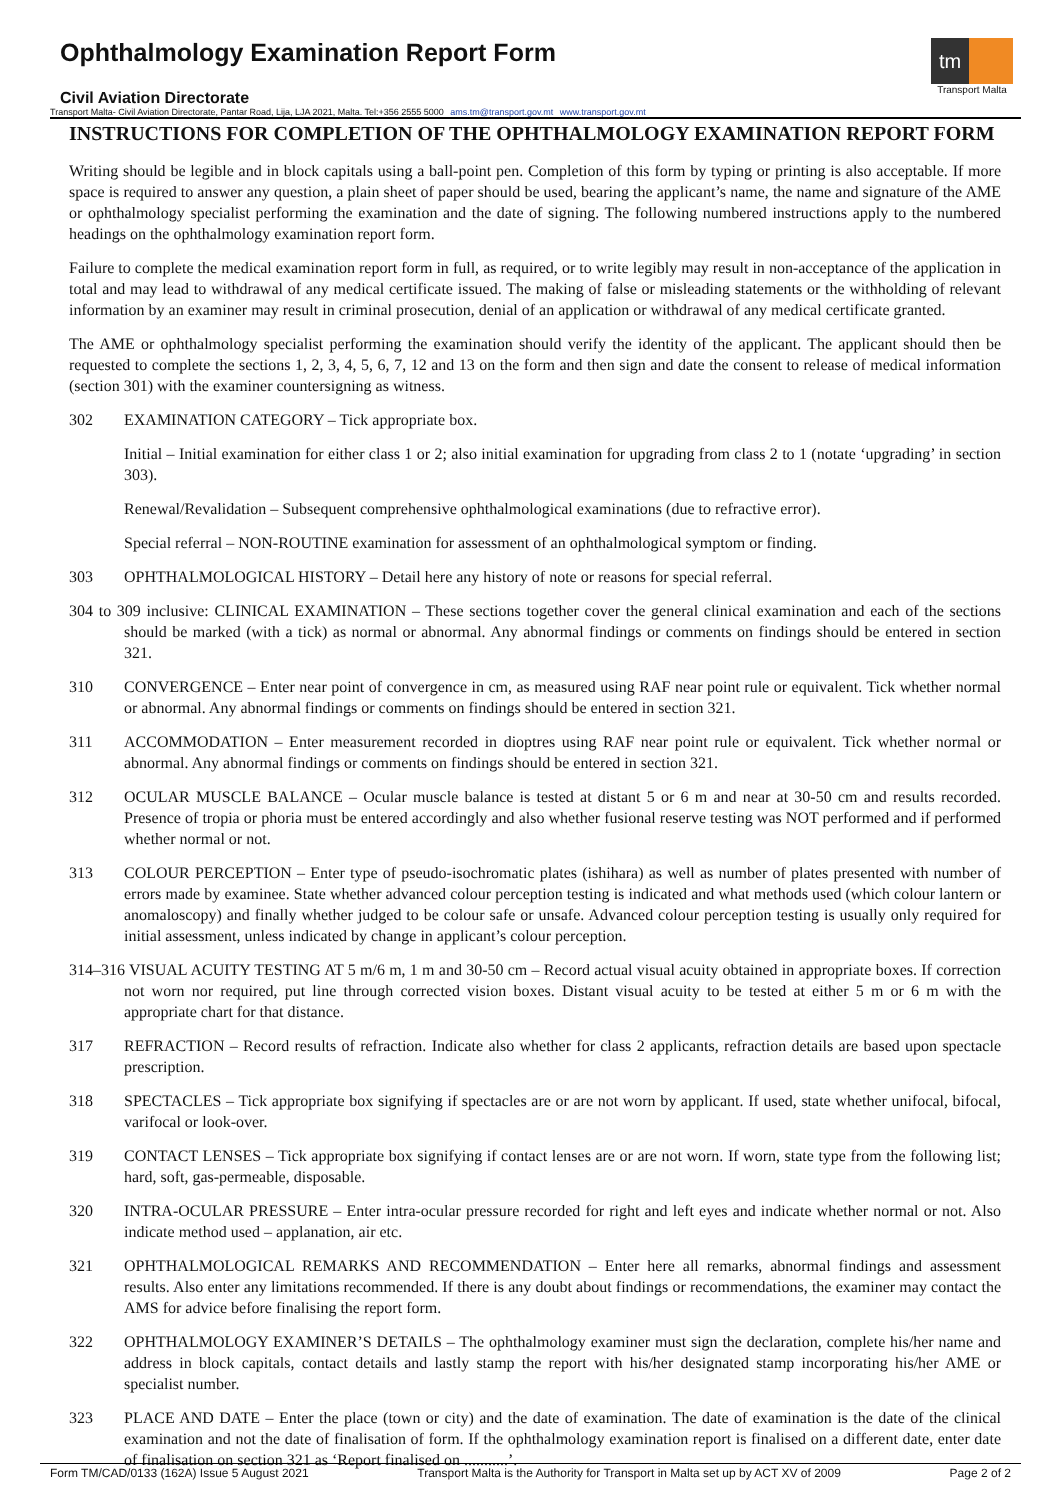Ophthalmology Examination Report Form
Civil Aviation Directorate
tm
Transport Malta
Transport Malta- Civil Aviation Directorate, Pantar Road, Lija, LJA 2021, Malta. Tel:+356 2555 5000 ams.tm@transport.gov.mt www.transport.gov.mt
INSTRUCTIONS FOR COMPLETION OF THE OPHTHALMOLOGY EXAMINATION REPORT FORM
Writing should be legible and in block capitals using a ball-point pen. Completion of this form by typing or printing is also acceptable. If more space is required to answer any question, a plain sheet of paper should be used, bearing the applicant’s name, the name and signature of the AME or ophthalmology specialist performing the examination and the date of signing. The following numbered instructions apply to the numbered headings on the ophthalmology examination report form.
Failure to complete the medical examination report form in full, as required, or to write legibly may result in non-acceptance of the application in total and may lead to withdrawal of any medical certificate issued. The making of false or misleading statements or the withholding of relevant information by an examiner may result in criminal prosecution, denial of an application or withdrawal of any medical certificate granted.
The AME or ophthalmology specialist performing the examination should verify the identity of the applicant. The applicant should then be requested to complete the sections 1, 2, 3, 4, 5, 6, 7, 12 and 13 on the form and then sign and date the consent to release of medical information (section 301) with the examiner countersigning as witness.
302 EXAMINATION CATEGORY – Tick appropriate box.
Initial – Initial examination for either class 1 or 2; also initial examination for upgrading from class 2 to 1 (notate ‘upgrading’ in section 303).
Renewal/Revalidation – Subsequent comprehensive ophthalmological examinations (due to refractive error).
Special referral – NON-ROUTINE examination for assessment of an ophthalmological symptom or finding.
303 OPHTHALMOLOGICAL HISTORY – Detail here any history of note or reasons for special referral.
304 to 309 inclusive: CLINICAL EXAMINATION – These sections together cover the general clinical examination and each of the sections should be marked (with a tick) as normal or abnormal. Any abnormal findings or comments on findings should be entered in section 321.
310 CONVERGENCE – Enter near point of convergence in cm, as measured using RAF near point rule or equivalent. Tick whether normal or abnormal. Any abnormal findings or comments on findings should be entered in section 321.
311 ACCOMMODATION – Enter measurement recorded in dioptres using RAF near point rule or equivalent. Tick whether normal or abnormal. Any abnormal findings or comments on findings should be entered in section 321.
312 OCULAR MUSCLE BALANCE – Ocular muscle balance is tested at distant 5 or 6 m and near at 30-50 cm and results recorded. Presence of tropia or phoria must be entered accordingly and also whether fusional reserve testing was NOT performed and if performed whether normal or not.
313 COLOUR PERCEPTION – Enter type of pseudo-isochromatic plates (ishihara) as well as number of plates presented with number of errors made by examinee. State whether advanced colour perception testing is indicated and what methods used (which colour lantern or anomaloscopy) and finally whether judged to be colour safe or unsafe. Advanced colour perception testing is usually only required for initial assessment, unless indicated by change in applicant’s colour perception.
314–316 VISUAL ACUITY TESTING AT 5 m/6 m, 1 m and 30-50 cm – Record actual visual acuity obtained in appropriate boxes. If correction not worn nor required, put line through corrected vision boxes. Distant visual acuity to be tested at either 5 m or 6 m with the appropriate chart for that distance.
317 REFRACTION – Record results of refraction. Indicate also whether for class 2 applicants, refraction details are based upon spectacle prescription.
318 SPECTACLES – Tick appropriate box signifying if spectacles are or are not worn by applicant. If used, state whether unifocal, bifocal, varifocal or look-over.
319 CONTACT LENSES – Tick appropriate box signifying if contact lenses are or are not worn. If worn, state type from the following list; hard, soft, gas-permeable, disposable.
320 INTRA-OCULAR PRESSURE – Enter intra-ocular pressure recorded for right and left eyes and indicate whether normal or not. Also indicate method used – applanation, air etc.
321 OPHTHALMOLOGICAL REMARKS AND RECOMMENDATION – Enter here all remarks, abnormal findings and assessment results. Also enter any limitations recommended. If there is any doubt about findings or recommendations, the examiner may contact the AMS for advice before finalising the report form.
322 OPHTHALMOLOGY EXAMINER’S DETAILS – The ophthalmology examiner must sign the declaration, complete his/her name and address in block capitals, contact details and lastly stamp the report with his/her designated stamp incorporating his/her AME or specialist number.
323 PLACE AND DATE – Enter the place (town or city) and the date of examination. The date of examination is the date of the clinical examination and not the date of finalisation of form. If the ophthalmology examination report is finalised on a different date, enter date of finalisation on section 321 as ‘Report finalised on ...........’.
Form TM/CAD/0133 (162A) Issue 5 August 2021 Transport Malta is the Authority for Transport in Malta set up by ACT XV of 2009 Page 2 of 2